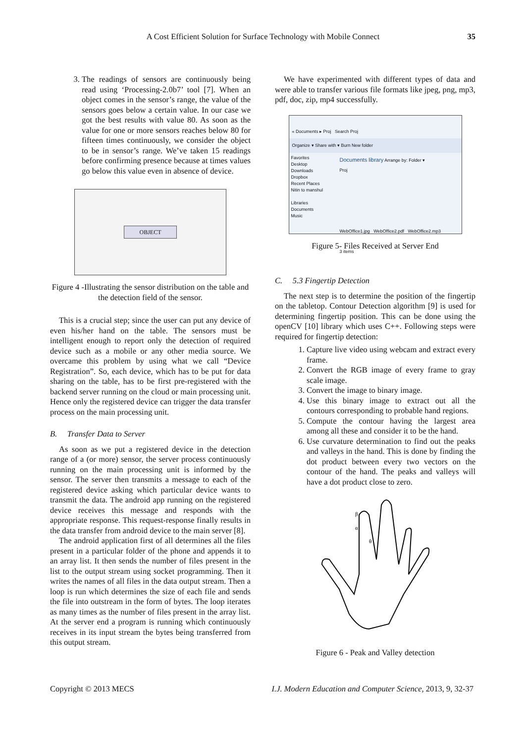A Cost Efficient Solution for Surface Technology with Mobile Connect
35
3. The readings of sensors are continuously being read using ‘Processing-2.0b7’ tool [7]. When an object comes in the sensor’s range, the value of the sensors goes below a certain value. In our case we got the best results with value 80. As soon as the value for one or more sensors reaches below 80 for fifteen times continuously, we consider the object to be in sensor’s range. We’ve taken 15 readings before confirming presence because at times values go below this value even in absence of device.
OBJECT
Figure 4 -Illustrating the sensor distribution on the table and the detection field of the sensor.
This is a crucial step; since the user can put any device of even his/her hand on the table. The sensors must be intelligent enough to report only the detection of required device such as a mobile or any other media source. We overcame this problem by using what we call “Device Registration”. So, each device, which has to be put for data sharing on the table, has to be first pre-registered with the backend server running on the cloud or main processing unit. Hence only the registered device can trigger the data transfer process on the main processing unit.
B. Transfer Data to Server
As soon as we put a registered device in the detection range of a (or more) sensor, the server process continuously running on the main processing unit is informed by the sensor. The server then transmits a message to each of the registered device asking which particular device wants to transmit the data. The android app running on the registered device receives this message and responds with the appropriate response. This request-response finally results in the data transfer from android device to the main server [8].
The android application first of all determines all the files present in a particular folder of the phone and appends it to an array list. It then sends the number of files present in the list to the output stream using socket programming. Then it writes the names of all files in the data output stream. Then a loop is run which determines the size of each file and sends the file into outstream in the form of bytes. The loop iterates as many times as the number of files present in the array list. At the server end a program is running which continuously receives in its input stream the bytes being transferred from this output stream.
We have experimented with different types of data and were able to transfer various file formats like jpeg, png, mp3, pdf, doc, zip, mp4 successfully.
« Documents ▸ Proj Search Proj
Organize ▾ Share with ▾ Burn New folder
Favorites
Desktop
Downloads
Dropbox
Recent Places
Nitin to manshul
Libraries
Documents
Music
Documents library Arrange by: Folder ▾
Proj
WebOffice1.jpg WebOffice2.pdf WebOffice2.mp3
3 items
Figure 5- Files Received at Server End
C. 5.3 Fingertip Detection
The next step is to determine the position of the fingertip on the tabletop. Contour Detection algorithm [9] is used for determining fingertip position. This can be done using the openCV [10] library which uses C++. Following steps were required for fingertip detection:
1. Capture live video using webcam and extract every frame.
2. Convert the RGB image of every frame to gray scale image.
3. Convert the image to binary image.
4. Use this binary image to extract out all the contours corresponding to probable hand regions.
5. Compute the contour having the largest area among all these and consider it to be the hand.
6. Use curvature determination to find out the peaks and valleys in the hand. This is done by finding the dot product between every two vectors on the contour of the hand. The peaks and valleys will have a dot product close to zero.
β
α
θ
Figure 6 - Peak and Valley detection
Copyright © 2013 MECS I.J. Modern Education and Computer Science, 2013, 9, 32-37